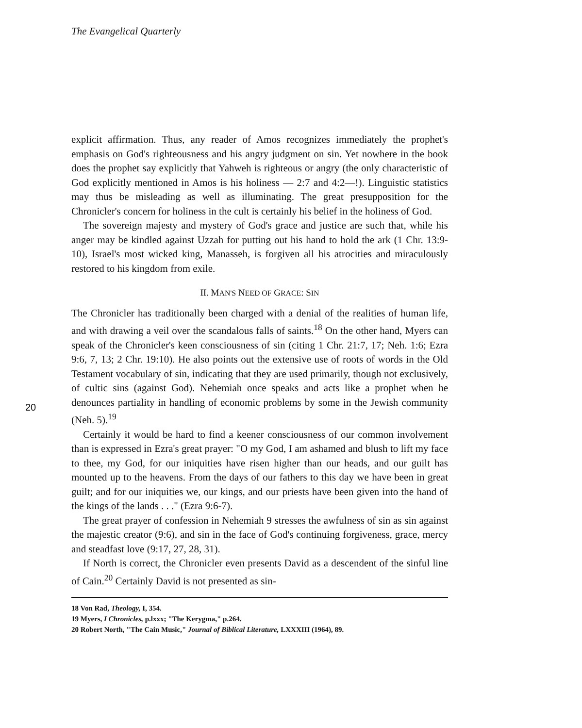The Evangelical Quarterly
20
explicit affirmation. Thus, any reader of Amos recognizes immediately the prophet's emphasis on God's righteousness and his angry judgment on sin. Yet nowhere in the book does the prophet say explicitly that Yahweh is righteous or angry (the only characteristic of God explicitly mentioned in Amos is his holiness — 2:7 and 4:2—!). Linguistic statistics may thus be misleading as well as illuminating. The great presupposition for the Chronicler's concern for holiness in the cult is certainly his belief in the holiness of God.
The sovereign majesty and mystery of God's grace and justice are such that, while his anger may be kindled against Uzzah for putting out his hand to hold the ark (1 Chr. 13:9-10), Israel's most wicked king, Manasseh, is forgiven all his atrocities and miraculously restored to his kingdom from exile.
II. MAN'S NEED OF GRACE: SIN
The Chronicler has traditionally been charged with a denial of the realities of human life, and with drawing a veil over the scandalous falls of saints.<sup>18</sup> On the other hand, Myers can speak of the Chronicler's keen consciousness of sin (citing 1 Chr. 21:7, 17; Neh. 1:6; Ezra 9:6, 7, 13; 2 Chr. 19:10). He also points out the extensive use of roots of words in the Old Testament vocabulary of sin, indicating that they are used primarily, though not exclusively, of cultic sins (against God). Nehemiah once speaks and acts like a prophet when he denounces partiality in handling of economic problems by some in the Jewish community (Neh. 5).<sup>19</sup>
Certainly it would be hard to find a keener consciousness of our common involvement than is expressed in Ezra's great prayer: "O my God, I am ashamed and blush to lift my face to thee, my God, for our iniquities have risen higher than our heads, and our guilt has mounted up to the heavens. From the days of our fathers to this day we have been in great guilt; and for our iniquities we, our kings, and our priests have been given into the hand of the kings of the lands . . ." (Ezra 9:6-7).
The great prayer of confession in Nehemiah 9 stresses the awfulness of sin as sin against the majestic creator (9:6), and sin in the face of God's continuing forgiveness, grace, mercy and steadfast love (9:17, 27, 28, 31).
If North is correct, the Chronicler even presents David as a descendent of the sinful line of Cain.<sup>20</sup> Certainly David is not presented as sin-
18 Von Rad, Theology, I, 354.
19 Myers, I Chronicles, p.lxxx; "The Kerygma," p.264.
20 Robert North, "The Cain Music," Journal of Biblical Literature, LXXXIII (1964), 89.